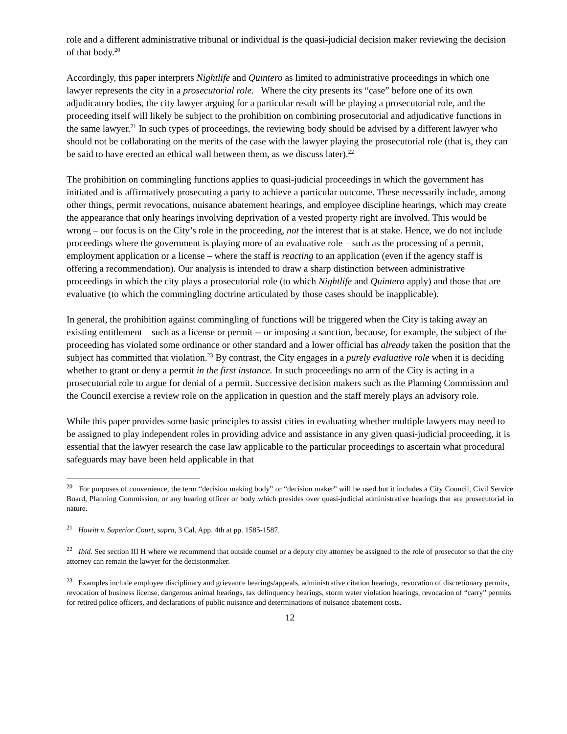role and a different administrative tribunal or individual is the quasi-judicial decision maker reviewing the decision of that body.<sup>20</sup>
Accordingly, this paper interprets Nightlife and Quintero as limited to administrative proceedings in which one lawyer represents the city in a prosecutorial role. Where the city presents its “case” before one of its own adjudicatory bodies, the city lawyer arguing for a particular result will be playing a prosecutorial role, and the proceeding itself will likely be subject to the prohibition on combining prosecutorial and adjudicative functions in the same lawyer.<sup>21</sup> In such types of proceedings, the reviewing body should be advised by a different lawyer who should not be collaborating on the merits of the case with the lawyer playing the prosecutorial role (that is, they can be said to have erected an ethical wall between them, as we discuss later).<sup>22</sup>
The prohibition on commingling functions applies to quasi-judicial proceedings in which the government has initiated and is affirmatively prosecuting a party to achieve a particular outcome. These necessarily include, among other things, permit revocations, nuisance abatement hearings, and employee discipline hearings, which may create the appearance that only hearings involving deprivation of a vested property right are involved. This would be wrong – our focus is on the City’s role in the proceeding, not the interest that is at stake. Hence, we do not include proceedings where the government is playing more of an evaluative role – such as the processing of a permit, employment application or a license – where the staff is reacting to an application (even if the agency staff is offering a recommendation). Our analysis is intended to draw a sharp distinction between administrative proceedings in which the city plays a prosecutorial role (to which Nightlife and Quintero apply) and those that are evaluative (to which the commingling doctrine articulated by those cases should be inapplicable).
In general, the prohibition against commingling of functions will be triggered when the City is taking away an existing entitlement – such as a license or permit -- or imposing a sanction, because, for example, the subject of the proceeding has violated some ordinance or other standard and a lower official has already taken the position that the subject has committed that violation.<sup>23</sup> By contrast, the City engages in a purely evaluative role when it is deciding whether to grant or deny a permit in the first instance. In such proceedings no arm of the City is acting in a prosecutorial role to argue for denial of a permit. Successive decision makers such as the Planning Commission and the Council exercise a review role on the application in question and the staff merely plays an advisory role.
While this paper provides some basic principles to assist cities in evaluating whether multiple lawyers may need to be assigned to play independent roles in providing advice and assistance in any given quasi-judicial proceeding, it is essential that the lawyer research the case law applicable to the particular proceedings to ascertain what procedural safeguards may have been held applicable in that
<sup>20</sup> For purposes of convenience, the term “decision making body” or “decision maker” will be used but it includes a City Council, Civil Service Board, Planning Commission, or any hearing officer or body which presides over quasi-judicial administrative hearings that are prosecutorial in nature.
<sup>21</sup> Howitt v. Superior Court, supra, 3 Cal. App. 4th at pp. 1585-1587.
<sup>22</sup> Ibid. See section III H where we recommend that outside counsel or a deputy city attorney be assigned to the role of prosecutor so that the city attorney can remain the lawyer for the decisionmaker.
<sup>23</sup> Examples include employee disciplinary and grievance hearings/appeals, administrative citation hearings, revocation of discretionary permits, revocation of business license, dangerous animal hearings, tax delinquency hearings, storm water violation hearings, revocation of “carry” permits for retired police officers, and declarations of public nuisance and determinations of nuisance abatement costs.
12